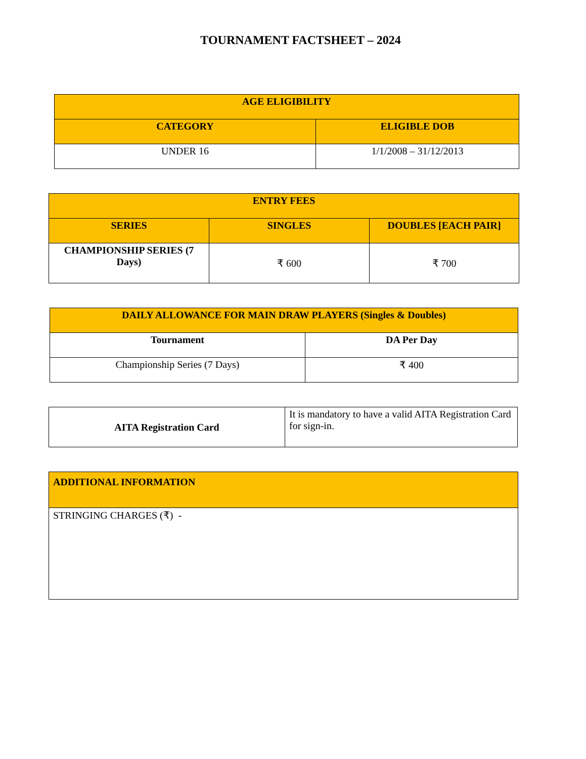TOURNAMENT FACTSHEET – 2024
| AGE ELIGIBILITY | |
| --- | --- |
| CATEGORY | ELIGIBLE DOB |
| UNDER 16 | 1/1/2008 – 31/12/2013 |
| ENTRY FEES | | |
| --- | --- | --- |
| SERIES | SINGLES | DOUBLES [EACH PAIR] |
| CHAMPIONSHIP SERIES (7 Days) | ₹ 600 | ₹ 700 |
| DAILY ALLOWANCE FOR MAIN DRAW PLAYERS (Singles & Doubles) | |
| --- | --- |
| Tournament | DA Per Day |
| Championship Series (7 Days) | ₹ 400 |
| AITA Registration Card | It is mandatory to have a valid AITA Registration Card for sign-in. |
| ADDITIONAL INFORMATION |
| --- |
| STRINGING CHARGES (₹) - |